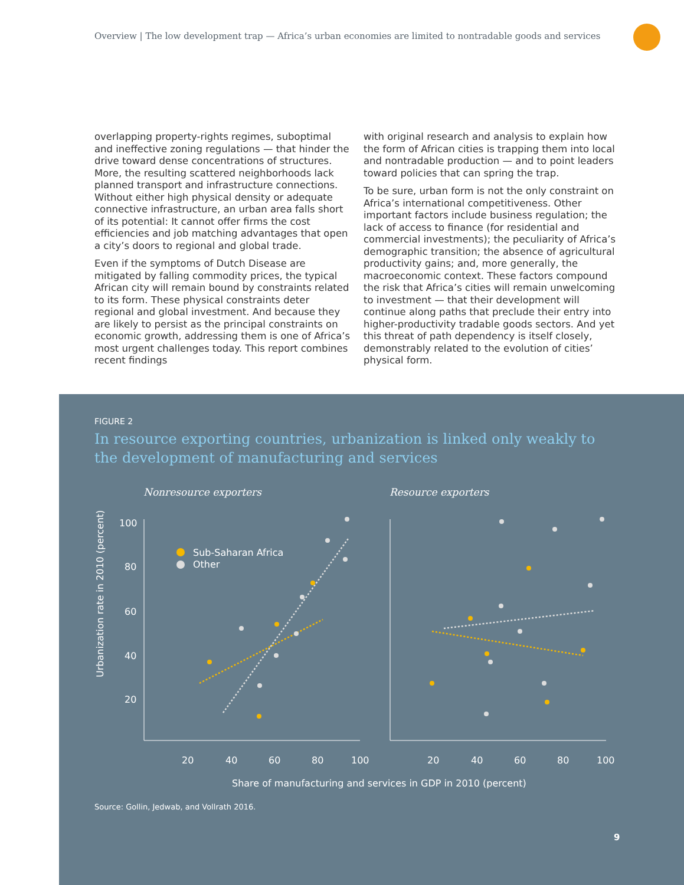Overview | The low development trap — Africa’s urban economies are limited to nontradable goods and services
overlapping property-rights regimes, suboptimal and ineffective zoning regulations — that hinder the drive toward dense concentrations of structures. More, the resulting scattered neighborhoods lack planned transport and infrastructure connections. Without either high physical density or adequate connective infrastructure, an urban area falls short of its potential: It cannot offer firms the cost efficiencies and job matching advantages that open a city’s doors to regional and global trade.
Even if the symptoms of Dutch Disease are mitigated by falling commodity prices, the typical African city will remain bound by constraints related to its form. These physical constraints deter regional and global investment. And because they are likely to persist as the principal constraints on economic growth, addressing them is one of Africa’s most urgent challenges today. This report combines recent findings
with original research and analysis to explain how the form of African cities is trapping them into local and nontradable production — and to point leaders toward policies that can spring the trap.
To be sure, urban form is not the only constraint on Africa’s international competitiveness. Other important factors include business regulation; the lack of access to finance (for residential and commercial investments); the peculiarity of Africa’s demographic transition; the absence of agricultural productivity gains; and, more generally, the macroeconomic context. These factors compound the risk that Africa’s cities will remain unwelcoming to investment — that their development will continue along paths that preclude their entry into higher-productivity tradable goods sectors. And yet this threat of path dependency is itself closely, demonstrably related to the evolution of cities’ physical form.
FIGURE 2
In resource exporting countries, urbanization is linked only weakly to the development of manufacturing and services
Nonresource exporters
Resource exporters
100
80
60
40
20
20
40
60
80
100
20
40
60
80
100
Share of manufacturing and services in GDP in 2010 (percent)
Urbanization rate in 2010 (percent)
Sub-Saharan Africa
Other
Source: Gollin, Jedwab, and Vollrath 2016.
9